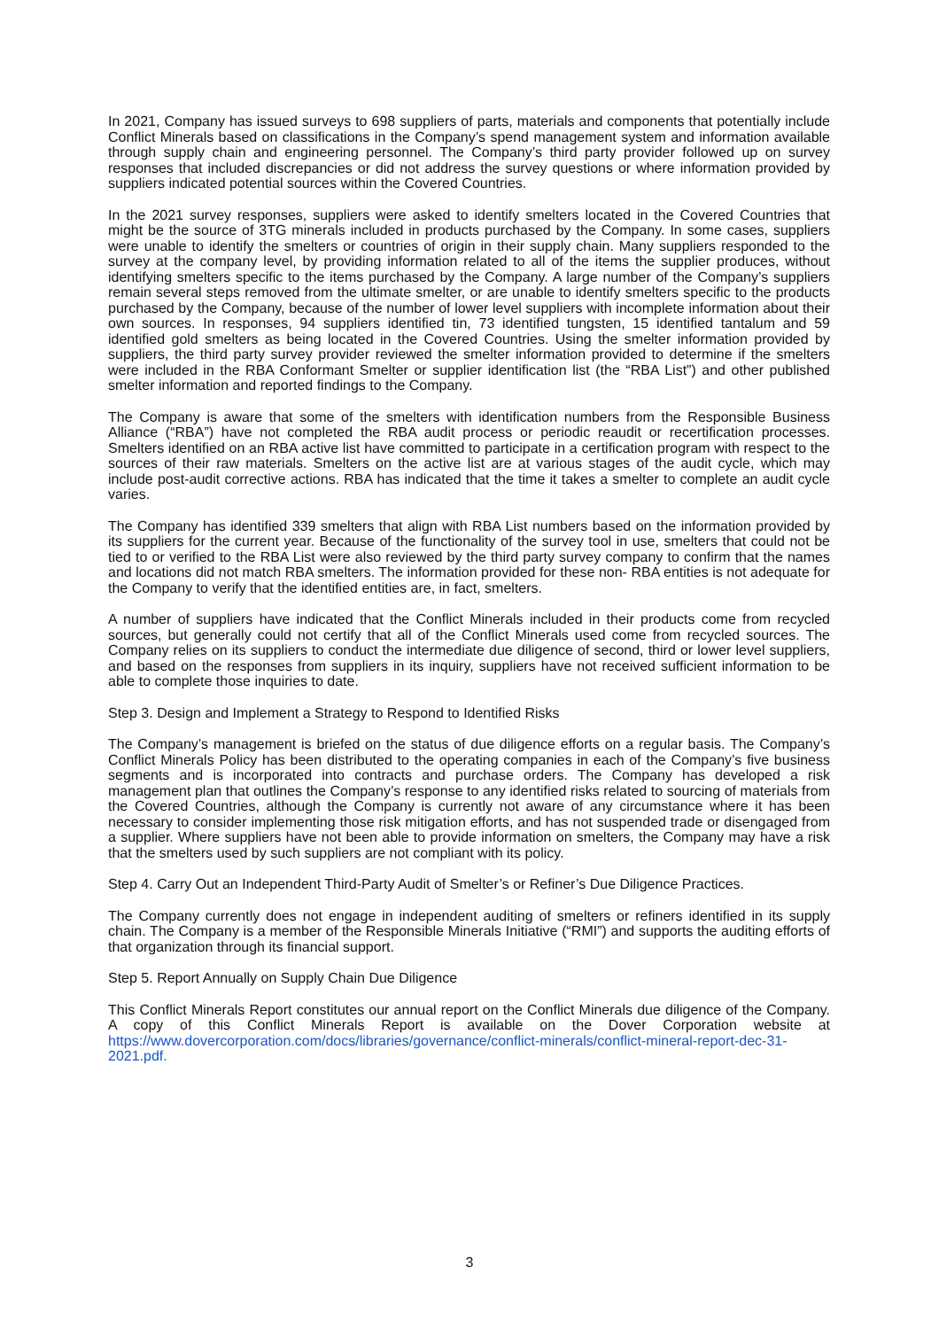In 2021, Company has issued surveys to 698 suppliers of parts, materials and components that potentially include Conflict Minerals based on classifications in the Company’s spend management system and information available through supply chain and engineering personnel. The Company’s third party provider followed up on survey responses that included discrepancies or did not address the survey questions or where information provided by suppliers indicated potential sources within the Covered Countries.
In the 2021 survey responses, suppliers were asked to identify smelters located in the Covered Countries that might be the source of 3TG minerals included in products purchased by the Company. In some cases, suppliers were unable to identify the smelters or countries of origin in their supply chain. Many suppliers responded to the survey at the company level, by providing information related to all of the items the supplier produces, without identifying smelters specific to the items purchased by the Company. A large number of the Company’s suppliers remain several steps removed from the ultimate smelter, or are unable to identify smelters specific to the products purchased by the Company, because of the number of lower level suppliers with incomplete information about their own sources. In responses, 94 suppliers identified tin, 73 identified tungsten, 15 identified tantalum and 59 identified gold smelters as being located in the Covered Countries. Using the smelter information provided by suppliers, the third party survey provider reviewed the smelter information provided to determine if the smelters were included in the RBA Conformant Smelter or supplier identification list (the “RBA List”) and other published smelter information and reported findings to the Company.
The Company is aware that some of the smelters with identification numbers from the Responsible Business Alliance (“RBA”) have not completed the RBA audit process or periodic reaudit or recertification processes. Smelters identified on an RBA active list have committed to participate in a certification program with respect to the sources of their raw materials. Smelters on the active list are at various stages of the audit cycle, which may include post-audit corrective actions. RBA has indicated that the time it takes a smelter to complete an audit cycle varies.
The Company has identified 339 smelters that align with RBA List numbers based on the information provided by its suppliers for the current year. Because of the functionality of the survey tool in use, smelters that could not be tied to or verified to the RBA List were also reviewed by the third party survey company to confirm that the names and locations did not match RBA smelters. The information provided for these non- RBA entities is not adequate for the Company to verify that the identified entities are, in fact, smelters.
A number of suppliers have indicated that the Conflict Minerals included in their products come from recycled sources, but generally could not certify that all of the Conflict Minerals used come from recycled sources. The Company relies on its suppliers to conduct the intermediate due diligence of second, third or lower level suppliers, and based on the responses from suppliers in its inquiry, suppliers have not received sufficient information to be able to complete those inquiries to date.
Step 3. Design and Implement a Strategy to Respond to Identified Risks
The Company’s management is briefed on the status of due diligence efforts on a regular basis. The Company’s Conflict Minerals Policy has been distributed to the operating companies in each of the Company’s five business segments and is incorporated into contracts and purchase orders. The Company has developed a risk management plan that outlines the Company’s response to any identified risks related to sourcing of materials from the Covered Countries, although the Company is currently not aware of any circumstance where it has been necessary to consider implementing those risk mitigation efforts, and has not suspended trade or disengaged from a supplier. Where suppliers have not been able to provide information on smelters, the Company may have a risk that the smelters used by such suppliers are not compliant with its policy.
Step 4. Carry Out an Independent Third-Party Audit of Smelter’s or Refiner’s Due Diligence Practices.
The Company currently does not engage in independent auditing of smelters or refiners identified in its supply chain. The Company is a member of the Responsible Minerals Initiative (“RMI”) and supports the auditing efforts of that organization through its financial support.
Step 5. Report Annually on Supply Chain Due Diligence
This Conflict Minerals Report constitutes our annual report on the Conflict Minerals due diligence of the Company. A copy of this Conflict Minerals Report is available on the Dover Corporation website at https://www.dovercorporation.com/docs/libraries/governance/conflict-minerals/conflict-mineral-report-dec-31-2021.pdf.
3